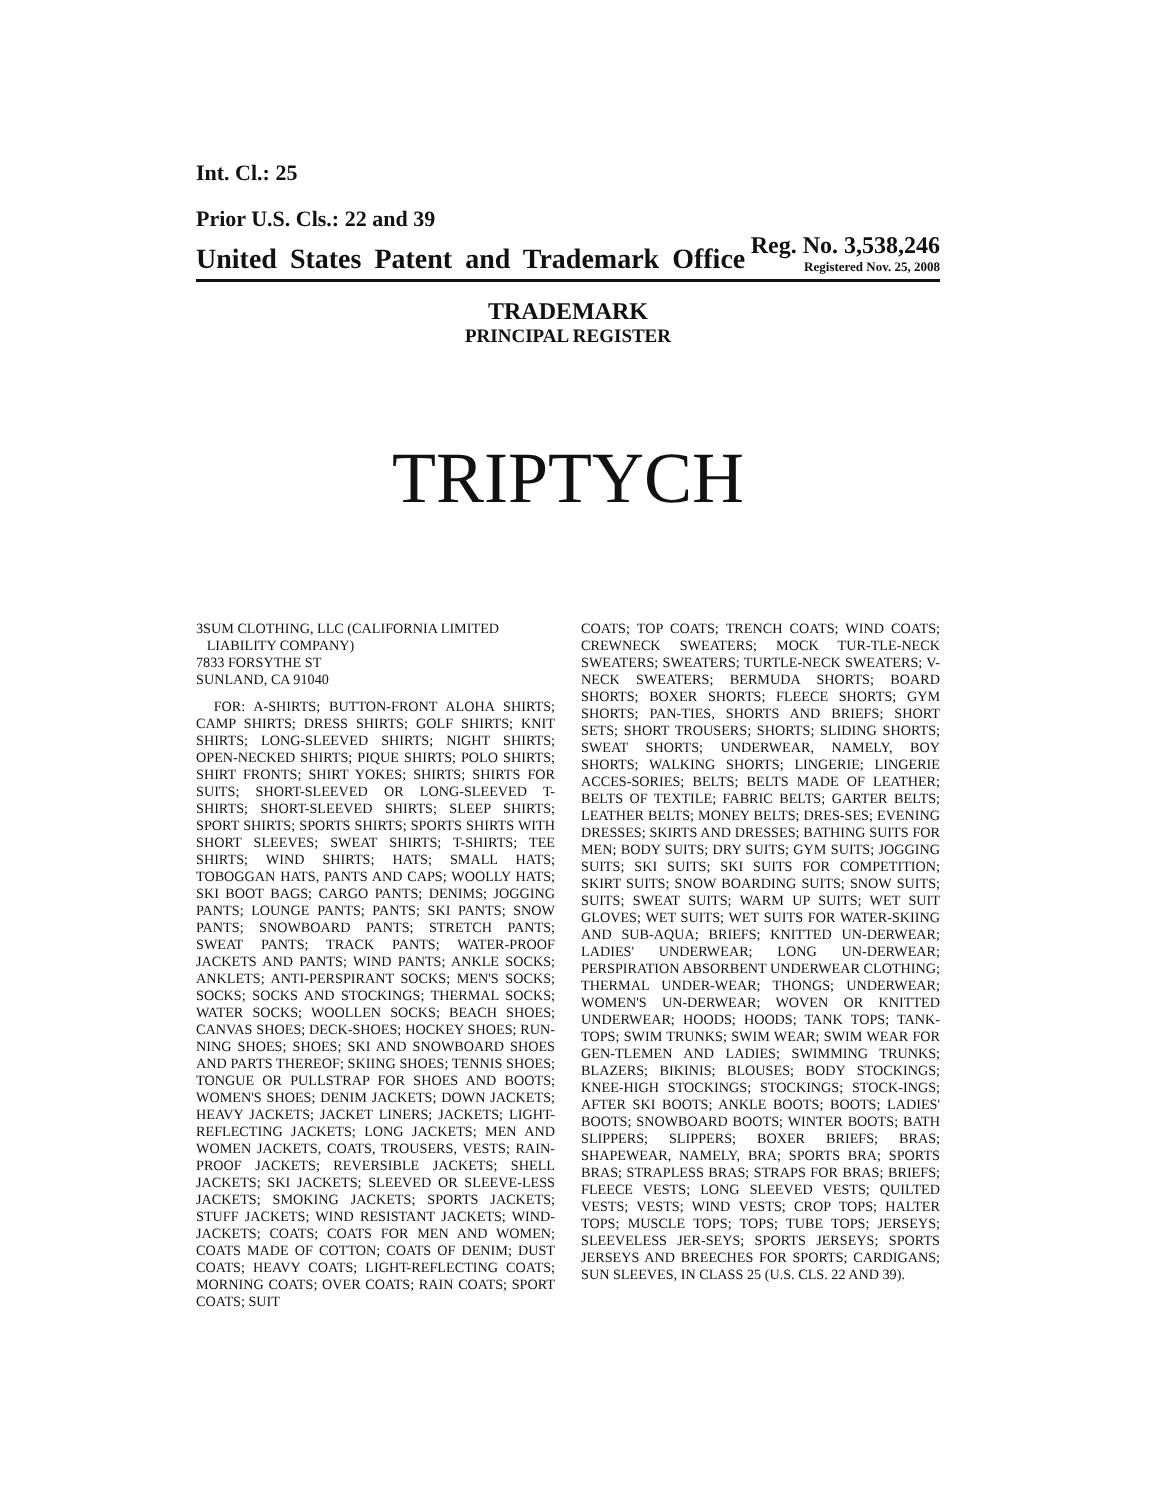Int. Cl.: 25
Prior U.S. Cls.: 22 and 39
United States Patent and Trademark Office
Reg. No. 3,538,246
Registered Nov. 25, 2008
TRADEMARK
PRINCIPAL REGISTER
TRIPTYCH
3SUM CLOTHING, LLC (CALIFORNIA LIMITED
LIABILITY COMPANY)
7833 FORSYTHE ST
SUNLAND, CA 91040
FOR: A-SHIRTS; BUTTON-FRONT ALOHA SHIRTS; CAMP SHIRTS; DRESS SHIRTS; GOLF SHIRTS; KNIT SHIRTS; LONG-SLEEVED SHIRTS; NIGHT SHIRTS; OPEN-NECKED SHIRTS; PIQUE SHIRTS; POLO SHIRTS; SHIRT FRONTS; SHIRT YOKES; SHIRTS; SHIRTS FOR SUITS; SHORT-SLEEVED OR LONG-SLEEVED T-SHIRTS; SHORT-SLEEVED SHIRTS; SLEEP SHIRTS; SPORT SHIRTS; SPORTS SHIRTS; SPORTS SHIRTS WITH SHORT SLEEVES; SWEAT SHIRTS; T-SHIRTS; TEE SHIRTS; WIND SHIRTS; HATS; SMALL HATS; TOBOGGAN HATS, PANTS AND CAPS; WOOLLY HATS; SKI BOOT BAGS; CARGO PANTS; DENIMS; JOGGING PANTS; LOUNGE PANTS; PANTS; SKI PANTS; SNOW PANTS; SNOWBOARD PANTS; STRETCH PANTS; SWEAT PANTS; TRACK PANTS; WATER-PROOF JACKETS AND PANTS; WIND PANTS; ANKLE SOCKS; ANKLETS; ANTI-PERSPIRANT SOCKS; MEN'S SOCKS; SOCKS; SOCKS AND STOCKINGS; THERMAL SOCKS; WATER SOCKS; WOOLLEN SOCKS; BEACH SHOES; CANVAS SHOES; DECK-SHOES; HOCKEY SHOES; RUN-NING SHOES; SHOES; SKI AND SNOWBOARD SHOES AND PARTS THEREOF; SKIING SHOES; TENNIS SHOES; TONGUE OR PULLSTRAP FOR SHOES AND BOOTS; WOMEN'S SHOES; DENIM JACKETS; DOWN JACKETS; HEAVY JACKETS; JACKET LINERS; JACKETS; LIGHT-REFLECTING JACKETS; LONG JACKETS; MEN AND WOMEN JACKETS, COATS, TROUSERS, VESTS; RAIN-PROOF JACKETS; REVERSIBLE JACKETS; SHELL JACKETS; SKI JACKETS; SLEEVED OR SLEEVE-LESS JACKETS; SMOKING JACKETS; SPORTS JACKETS; STUFF JACKETS; WIND RESISTANT JACKETS; WIND-JACKETS; COATS; COATS FOR MEN AND WOMEN; COATS MADE OF COTTON; COATS OF DENIM; DUST COATS; HEAVY COATS; LIGHT-REFLECTING COATS; MORNING COATS; OVER COATS; RAIN COATS; SPORT COATS; SUIT
COATS; TOP COATS; TRENCH COATS; WIND COATS; CREWNECK SWEATERS; MOCK TUR-TLE-NECK SWEATERS; SWEATERS; TURTLE-NECK SWEATERS; V-NECK SWEATERS; BERMUDA SHORTS; BOARD SHORTS; BOXER SHORTS; FLEECE SHORTS; GYM SHORTS; PAN-TIES, SHORTS AND BRIEFS; SHORT SETS; SHORT TROUSERS; SHORTS; SLIDING SHORTS; SWEAT SHORTS; UNDERWEAR, NAMELY, BOY SHORTS; WALKING SHORTS; LINGERIE; LINGERIE ACCES-SORIES; BELTS; BELTS MADE OF LEATHER; BELTS OF TEXTILE; FABRIC BELTS; GARTER BELTS; LEATHER BELTS; MONEY BELTS; DRES-SES; EVENING DRESSES; SKIRTS AND DRESSES; BATHING SUITS FOR MEN; BODY SUITS; DRY SUITS; GYM SUITS; JOGGING SUITS; SKI SUITS; SKI SUITS FOR COMPETITION; SKIRT SUITS; SNOW BOARDING SUITS; SNOW SUITS; SUITS; SWEAT SUITS; WARM UP SUITS; WET SUIT GLOVES; WET SUITS; WET SUITS FOR WATER-SKIING AND SUB-AQUA; BRIEFS; KNITTED UN-DERWEAR; LADIES' UNDERWEAR; LONG UN-DERWEAR; PERSPIRATION ABSORBENT UNDERWEAR CLOTHING; THERMAL UNDER-WEAR; THONGS; UNDERWEAR; WOMEN'S UN-DERWEAR; WOVEN OR KNITTED UNDERWEAR; HOODS; HOODS; TANK TOPS; TANK-TOPS; SWIM TRUNKS; SWIM WEAR; SWIM WEAR FOR GEN-TLEMEN AND LADIES; SWIMMING TRUNKS; BLAZERS; BIKINIS; BLOUSES; BODY STOCKINGS; KNEE-HIGH STOCKINGS; STOCKINGS; STOCK-INGS; AFTER SKI BOOTS; ANKLE BOOTS; BOOTS; LADIES' BOOTS; SNOWBOARD BOOTS; WINTER BOOTS; BATH SLIPPERS; SLIPPERS; BOXER BRIEFS; BRAS; SHAPEWEAR, NAMELY, BRA; SPORTS BRA; SPORTS BRAS; STRAPLESS BRAS; STRAPS FOR BRAS; BRIEFS; FLEECE VESTS; LONG SLEEVED VESTS; QUILTED VESTS; VESTS; WIND VESTS; CROP TOPS; HALTER TOPS; MUSCLE TOPS; TOPS; TUBE TOPS; JERSEYS; SLEEVELESS JER-SEYS; SPORTS JERSEYS; SPORTS JERSEYS AND BREECHES FOR SPORTS; CARDIGANS; SUN SLEEVES, IN CLASS 25 (U.S. CLS. 22 AND 39).